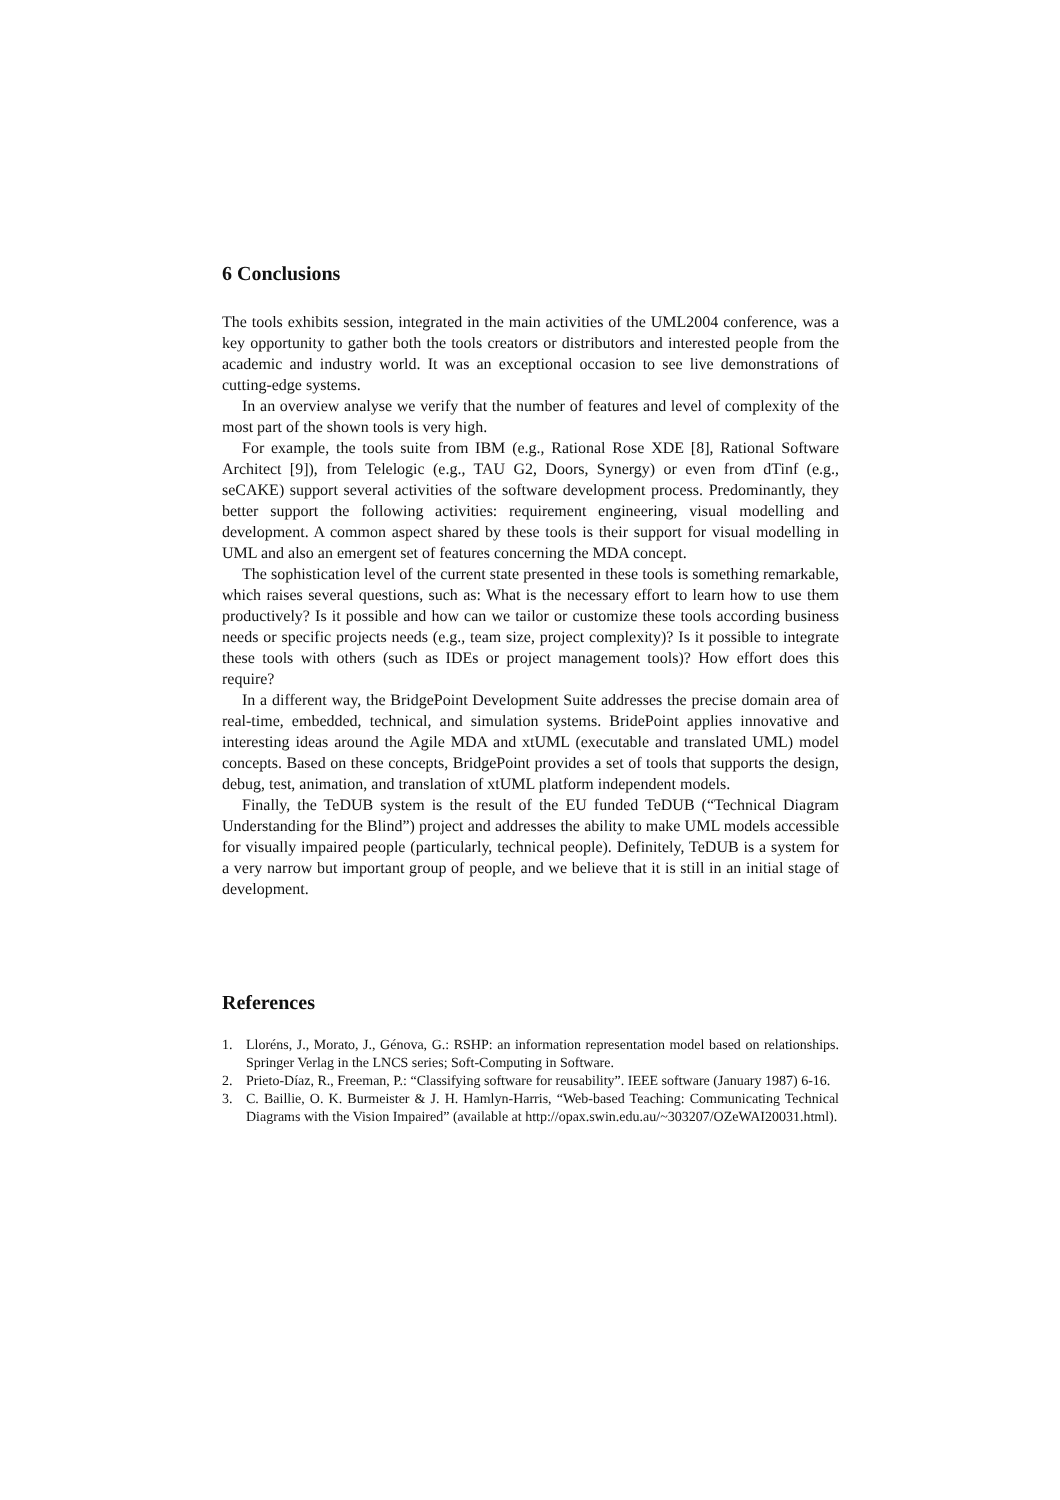6 Conclusions
The tools exhibits session, integrated in the main activities of the UML2004 conference, was a key opportunity to gather both the tools creators or distributors and interested people from the academic and industry world. It was an exceptional occasion to see live demonstrations of cutting-edge systems.
In an overview analyse we verify that the number of features and level of complexity of the most part of the shown tools is very high.
For example, the tools suite from IBM (e.g., Rational Rose XDE [8], Rational Software Architect [9]), from Telelogic (e.g., TAU G2, Doors, Synergy) or even from dTinf (e.g., seCAKE) support several activities of the software development process. Predominantly, they better support the following activities: requirement engineering, visual modelling and development. A common aspect shared by these tools is their support for visual modelling in UML and also an emergent set of features concerning the MDA concept.
The sophistication level of the current state presented in these tools is something remarkable, which raises several questions, such as: What is the necessary effort to learn how to use them productively? Is it possible and how can we tailor or customize these tools according business needs or specific projects needs (e.g., team size, project complexity)? Is it possible to integrate these tools with others (such as IDEs or project management tools)? How effort does this require?
In a different way, the BridgePoint Development Suite addresses the precise domain area of real-time, embedded, technical, and simulation systems. BridePoint applies innovative and interesting ideas around the Agile MDA and xtUML (executable and translated UML) model concepts. Based on these concepts, BridgePoint provides a set of tools that supports the design, debug, test, animation, and translation of xtUML platform independent models.
Finally, the TeDUB system is the result of the EU funded TeDUB (“Technical Diagram Understanding for the Blind”) project and addresses the ability to make UML models accessible for visually impaired people (particularly, technical people). Definitely, TeDUB is a system for a very narrow but important group of people, and we believe that it is still in an initial stage of development.
References
1. Lloréns, J., Morato, J., Génova, G.: RSHP: an information representation model based on relationships. Springer Verlag in the LNCS series; Soft-Computing in Software.
2. Prieto-Díaz, R., Freeman, P.: “Classifying software for reusability”. IEEE software (January 1987) 6-16.
3. C. Baillie, O. K. Burmeister & J. H. Hamlyn-Harris, “Web-based Teaching: Communicating Technical Diagrams with the Vision Impaired” (available at http://opax.swin.edu.au/~303207/OZeWAI20031.html).